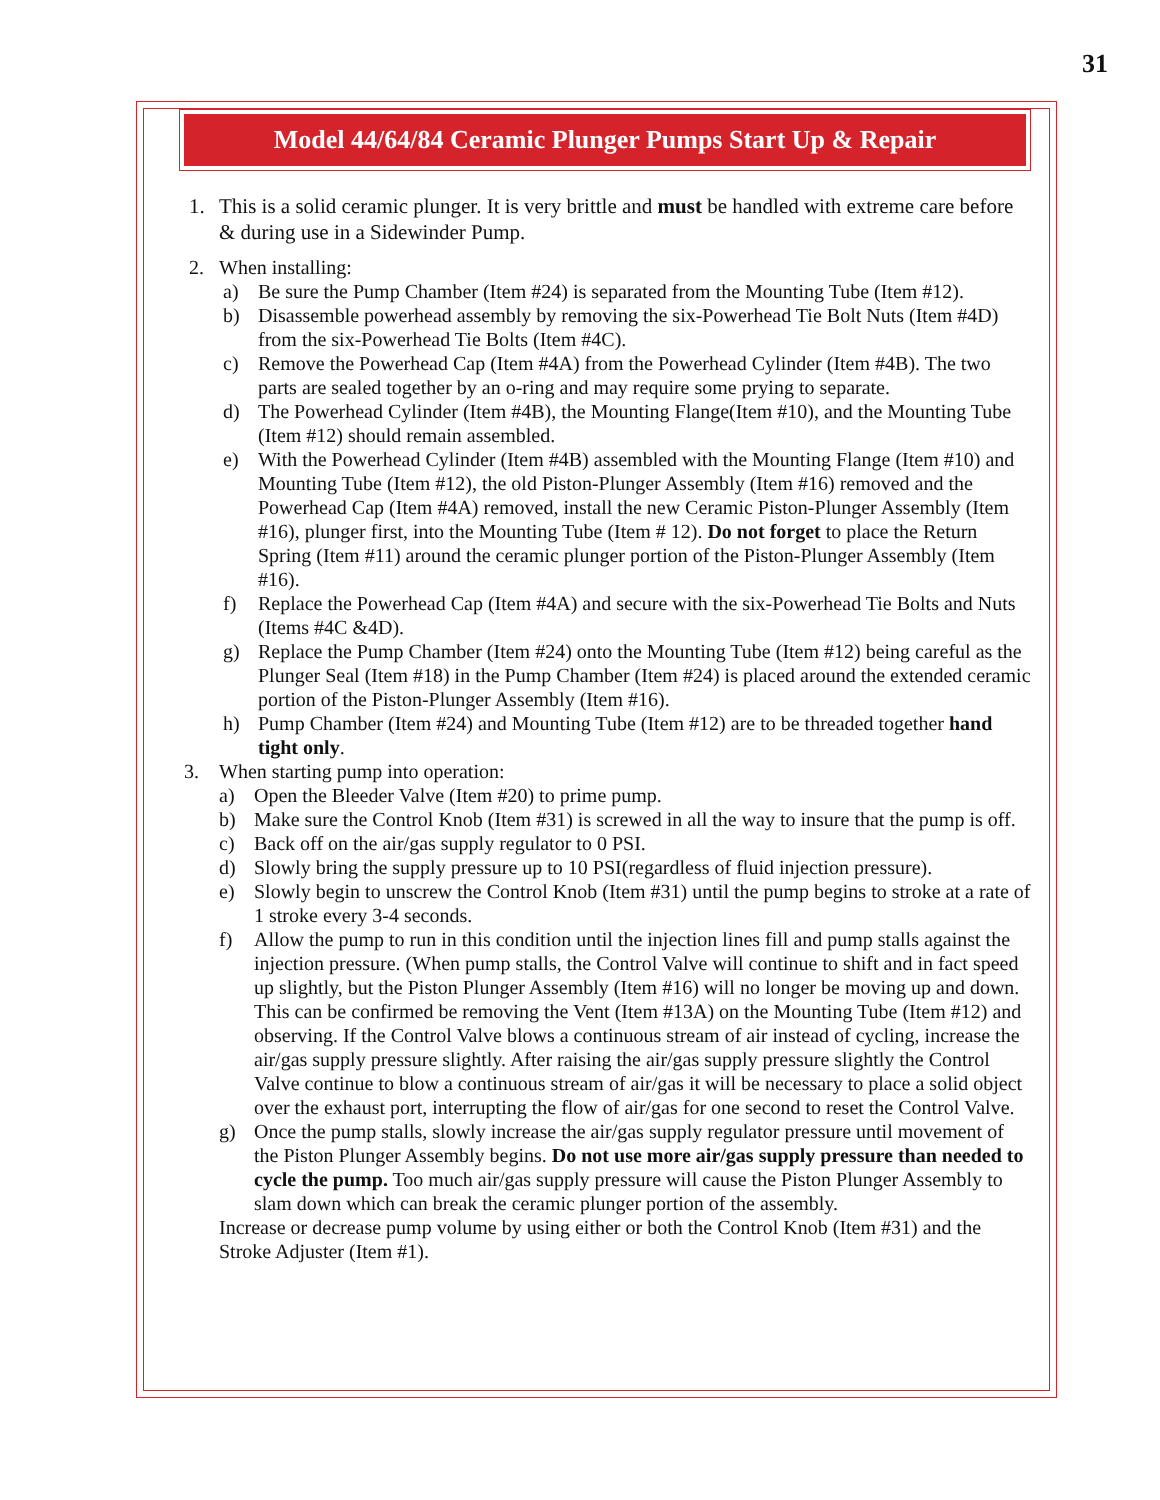31
Model 44/64/84 Ceramic Plunger Pumps Start Up & Repair
1. This is a solid ceramic plunger. It is very brittle and must be handled with extreme care before & during use in a Sidewinder Pump.
2. When installing:
a) Be sure the Pump Chamber (Item #24) is separated from the Mounting Tube (Item #12).
b) Disassemble powerhead assembly by removing the six-Powerhead Tie Bolt Nuts (Item #4D) from the six-Powerhead Tie Bolts (Item #4C).
c) Remove the Powerhead Cap (Item #4A) from the Powerhead Cylinder (Item #4B). The two parts are sealed together by an o-ring and may require some prying to separate.
d) The Powerhead Cylinder (Item #4B), the Mounting Flange(Item #10), and the Mounting Tube (Item #12) should remain assembled.
e) With the Powerhead Cylinder (Item #4B) assembled with the Mounting Flange (Item #10) and Mounting Tube (Item #12), the old Piston-Plunger Assembly (Item #16) removed and the Powerhead Cap (Item #4A) removed, install the new Ceramic Piston-Plunger Assembly (Item #16), plunger first, into the Mounting Tube (Item # 12). Do not forget to place the Return Spring (Item #11) around the ceramic plunger portion of the Piston-Plunger Assembly (Item #16).
f) Replace the Powerhead Cap (Item #4A) and secure with the six-Powerhead Tie Bolts and Nuts (Items #4C &4D).
g) Replace the Pump Chamber (Item #24) onto the Mounting Tube (Item #12) being careful as the Plunger Seal (Item #18) in the Pump Chamber (Item #24) is placed around the extended ceramic portion of the Piston-Plunger Assembly (Item #16).
h) Pump Chamber (Item #24) and Mounting Tube (Item #12) are to be threaded together hand tight only.
3. When starting pump into operation:
a) Open the Bleeder Valve (Item #20) to prime pump.
b) Make sure the Control Knob (Item #31) is screwed in all the way to insure that the pump is off.
c) Back off on the air/gas supply regulator to 0 PSI.
d) Slowly bring the supply pressure up to 10 PSI(regardless of fluid injection pressure).
e) Slowly begin to unscrew the Control Knob (Item #31) until the pump begins to stroke at a rate of 1 stroke every 3-4 seconds.
f) Allow the pump to run in this condition until the injection lines fill and pump stalls against the injection pressure. (When pump stalls, the Control Valve will continue to shift and in fact speed up slightly, but the Piston Plunger Assembly (Item #16) will no longer be moving up and down. This can be confirmed be removing the Vent (Item #13A) on the Mounting Tube (Item #12) and observing. If the Control Valve blows a continuous stream of air instead of cycling, increase the air/gas supply pressure slightly. After raising the air/gas supply pressure slightly the Control Valve continue to blow a continuous stream of air/gas it will be necessary to place a solid object over the exhaust port, interrupting the flow of air/gas for one second to reset the Control Valve.
g) Once the pump stalls, slowly increase the air/gas supply regulator pressure until movement of the Piston Plunger Assembly begins. Do not use more air/gas supply pressure than needed to cycle the pump. Too much air/gas supply pressure will cause the Piston Plunger Assembly to slam down which can break the ceramic plunger portion of the assembly.
Increase or decrease pump volume by using either or both the Control Knob (Item #31) and the Stroke Adjuster (Item #1).